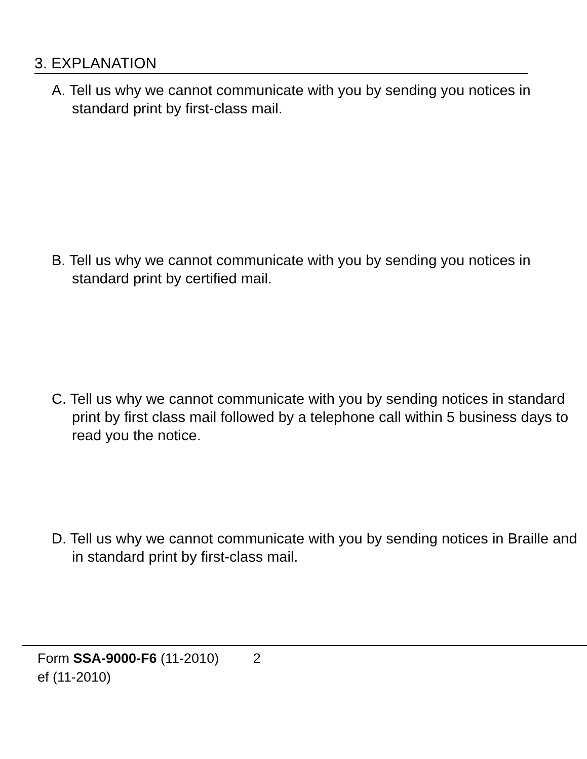3. EXPLANATION
A. Tell us why we cannot communicate with you by sending you notices in standard print by first-class mail.
B. Tell us why we cannot communicate with you by sending you notices in standard print by certified mail.
C. Tell us why we cannot communicate with you by sending notices in standard print by first class mail followed by a telephone call within 5 business days to read you the notice.
D. Tell us why we cannot communicate with you by sending notices in Braille and in standard print by first-class mail.
Form SSA-9000-F6 (11-2010) 2
ef (11-2010)